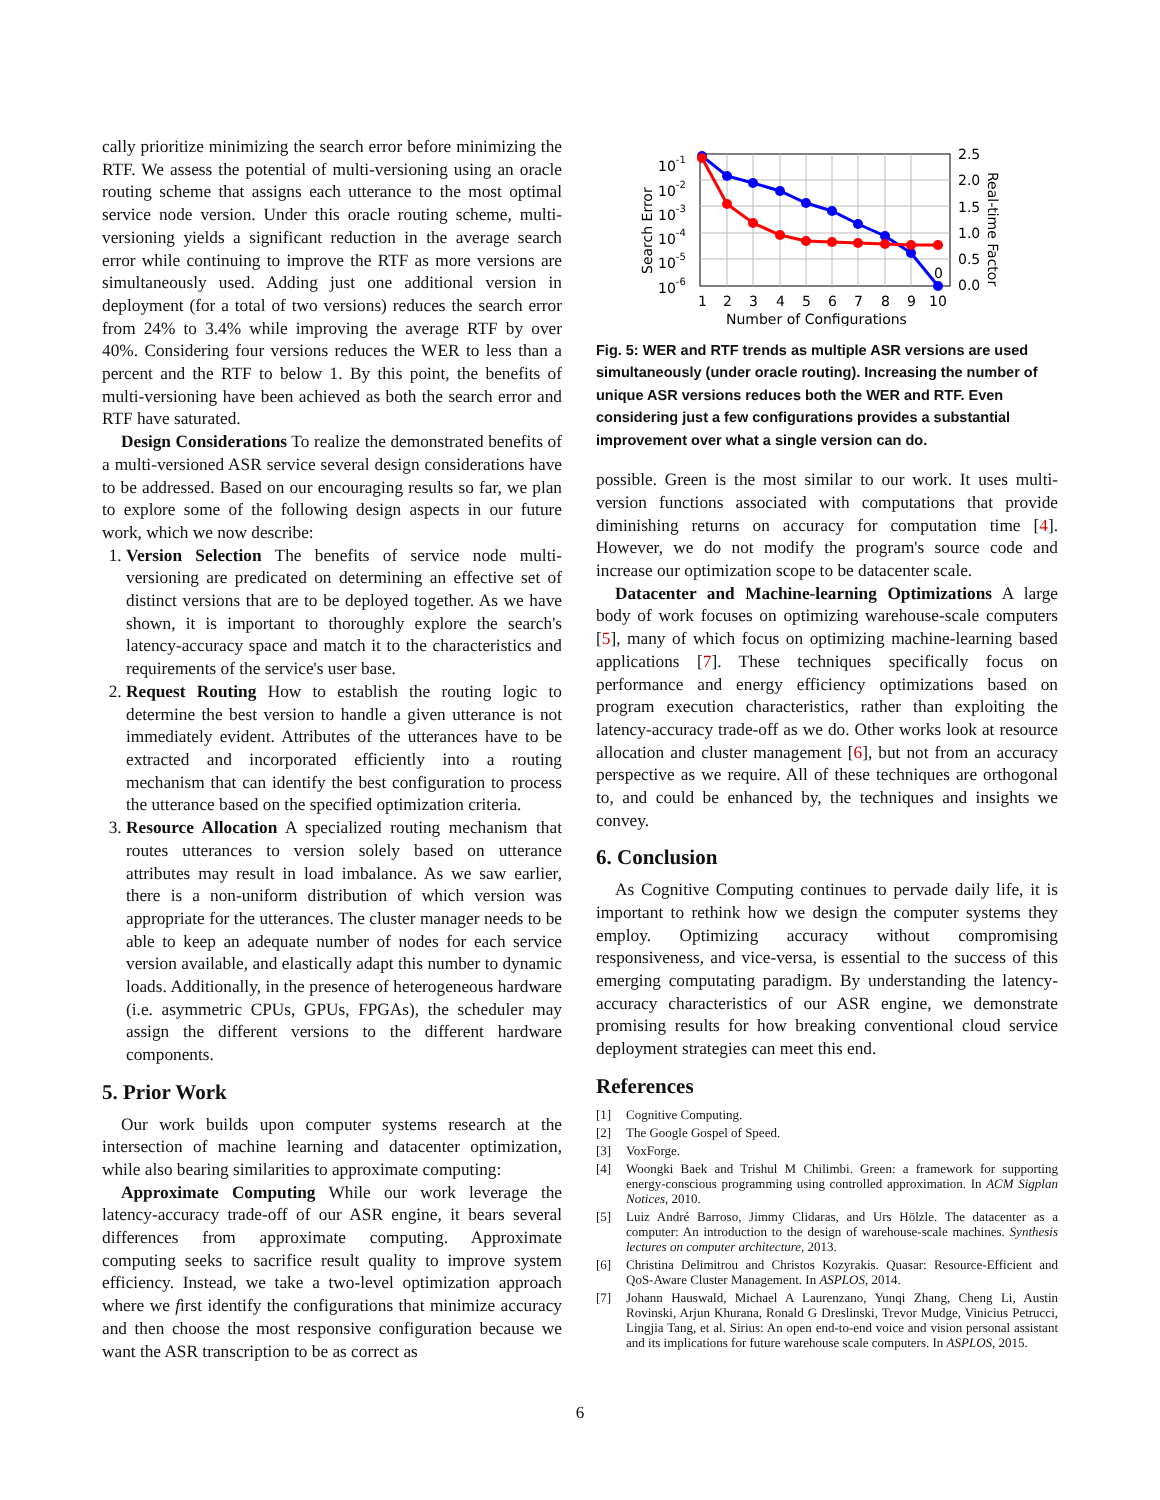cally prioritize minimizing the search error before minimizing the RTF. We assess the potential of multi-versioning using an oracle routing scheme that assigns each utterance to the most optimal service node version. Under this oracle routing scheme, multi-versioning yields a significant reduction in the average search error while continuing to improve the RTF as more versions are simultaneously used. Adding just one additional version in deployment (for a total of two versions) reduces the search error from 24% to 3.4% while improving the average RTF by over 40%. Considering four versions reduces the WER to less than a percent and the RTF to below 1. By this point, the benefits of multi-versioning have been achieved as both the search error and RTF have saturated.
Design Considerations To realize the demonstrated benefits of a multi-versioned ASR service several design considerations have to be addressed. Based on our encouraging results so far, we plan to explore some of the following design aspects in our future work, which we now describe:
1. Version Selection The benefits of service node multi-versioning are predicated on determining an effective set of distinct versions that are to be deployed together. As we have shown, it is important to thoroughly explore the search's latency-accuracy space and match it to the characteristics and requirements of the service's user base.
2. Request Routing How to establish the routing logic to determine the best version to handle a given utterance is not immediately evident. Attributes of the utterances have to be extracted and incorporated efficiently into a routing mechanism that can identify the best configuration to process the utterance based on the specified optimization criteria.
3. Resource Allocation A specialized routing mechanism that routes utterances to version solely based on utterance attributes may result in load imbalance. As we saw earlier, there is a non-uniform distribution of which version was appropriate for the utterances. The cluster manager needs to be able to keep an adequate number of nodes for each service version available, and elastically adapt this number to dynamic loads. Additionally, in the presence of heterogeneous hardware (i.e. asymmetric CPUs, GPUs, FPGAs), the scheduler may assign the different versions to the different hardware components.
5. Prior Work
Our work builds upon computer systems research at the intersection of machine learning and datacenter optimization, while also bearing similarities to approximate computing:
Approximate Computing While our work leverage the latency-accuracy trade-off of our ASR engine, it bears several differences from approximate computing. Approximate computing seeks to sacrifice result quality to improve system efficiency. Instead, we take a two-level optimization approach where we first identify the configurations that minimize accuracy and then choose the most responsive configuration because we want the ASR transcription to be as correct as
0
10-1
10-2
10-3
10-4
10-5
10-6
2.5
2.0
1.5
1.0
0.5
0.0
1
2
3
4
5
6
7
8
9
10
Number of Configurations
Search Error
Real-time Factor
Fig. 5: WER and RTF trends as multiple ASR versions are used simultaneously (under oracle routing). Increasing the number of unique ASR versions reduces both the WER and RTF. Even considering just a few configurations provides a substantial improvement over what a single version can do.
possible. Green is the most similar to our work. It uses multi-version functions associated with computations that provide diminishing returns on accuracy for computation time [4]. However, we do not modify the program's source code and increase our optimization scope to be datacenter scale.
Datacenter and Machine-learning Optimizations A large body of work focuses on optimizing warehouse-scale computers [5], many of which focus on optimizing machine-learning based applications [7]. These techniques specifically focus on performance and energy efficiency optimizations based on program execution characteristics, rather than exploiting the latency-accuracy trade-off as we do. Other works look at resource allocation and cluster management [6], but not from an accuracy perspective as we require. All of these techniques are orthogonal to, and could be enhanced by, the techniques and insights we convey.
6. Conclusion
As Cognitive Computing continues to pervade daily life, it is important to rethink how we design the computer systems they employ. Optimizing accuracy without compromising responsiveness, and vice-versa, is essential to the success of this emerging computating paradigm. By understanding the latency-accuracy characteristics of our ASR engine, we demonstrate promising results for how breaking conventional cloud service deployment strategies can meet this end.
References
[1] Cognitive Computing.
[2] The Google Gospel of Speed.
[3] VoxForge.
[4] Woongki Baek and Trishul M Chilimbi. Green: a framework for supporting energy-conscious programming using controlled approximation. In ACM Sigplan Notices, 2010.
[5] Luiz André Barroso, Jimmy Clidaras, and Urs Hölzle. The datacenter as a computer: An introduction to the design of warehouse-scale machines. Synthesis lectures on computer architecture, 2013.
[6] Christina Delimitrou and Christos Kozyrakis. Quasar: Resource-Efficient and QoS-Aware Cluster Management. In ASPLOS, 2014.
[7] Johann Hauswald, Michael A Laurenzano, Yunqi Zhang, Cheng Li, Austin Rovinski, Arjun Khurana, Ronald G Dreslinski, Trevor Mudge, Vinicius Petrucci, Lingjia Tang, et al. Sirius: An open end-to-end voice and vision personal assistant and its implications for future warehouse scale computers. In ASPLOS, 2015.
6